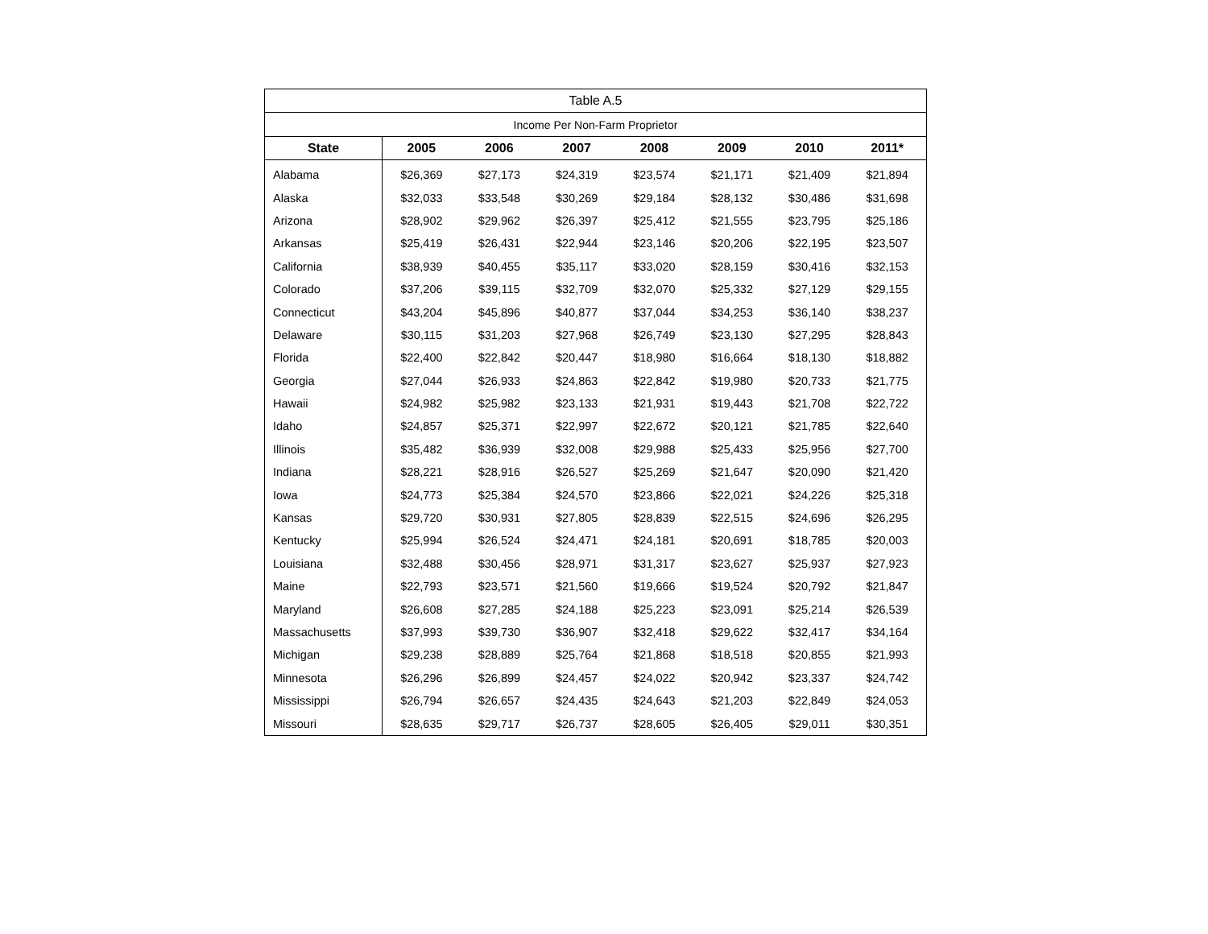| Table A.5 | | | | | | | |
| --- | --- | --- | --- | --- | --- | --- | --- |
| Income Per Non-Farm Proprietor | | | | | | | |
| State | 2005 | 2006 | 2007 | 2008 | 2009 | 2010 | 2011* |
| Alabama | $26,369 | $27,173 | $24,319 | $23,574 | $21,171 | $21,409 | $21,894 |
| Alaska | $32,033 | $33,548 | $30,269 | $29,184 | $28,132 | $30,486 | $31,698 |
| Arizona | $28,902 | $29,962 | $26,397 | $25,412 | $21,555 | $23,795 | $25,186 |
| Arkansas | $25,419 | $26,431 | $22,944 | $23,146 | $20,206 | $22,195 | $23,507 |
| California | $38,939 | $40,455 | $35,117 | $33,020 | $28,159 | $30,416 | $32,153 |
| Colorado | $37,206 | $39,115 | $32,709 | $32,070 | $25,332 | $27,129 | $29,155 |
| Connecticut | $43,204 | $45,896 | $40,877 | $37,044 | $34,253 | $36,140 | $38,237 |
| Delaware | $30,115 | $31,203 | $27,968 | $26,749 | $23,130 | $27,295 | $28,843 |
| Florida | $22,400 | $22,842 | $20,447 | $18,980 | $16,664 | $18,130 | $18,882 |
| Georgia | $27,044 | $26,933 | $24,863 | $22,842 | $19,980 | $20,733 | $21,775 |
| Hawaii | $24,982 | $25,982 | $23,133 | $21,931 | $19,443 | $21,708 | $22,722 |
| Idaho | $24,857 | $25,371 | $22,997 | $22,672 | $20,121 | $21,785 | $22,640 |
| Illinois | $35,482 | $36,939 | $32,008 | $29,988 | $25,433 | $25,956 | $27,700 |
| Indiana | $28,221 | $28,916 | $26,527 | $25,269 | $21,647 | $20,090 | $21,420 |
| Iowa | $24,773 | $25,384 | $24,570 | $23,866 | $22,021 | $24,226 | $25,318 |
| Kansas | $29,720 | $30,931 | $27,805 | $28,839 | $22,515 | $24,696 | $26,295 |
| Kentucky | $25,994 | $26,524 | $24,471 | $24,181 | $20,691 | $18,785 | $20,003 |
| Louisiana | $32,488 | $30,456 | $28,971 | $31,317 | $23,627 | $25,937 | $27,923 |
| Maine | $22,793 | $23,571 | $21,560 | $19,666 | $19,524 | $20,792 | $21,847 |
| Maryland | $26,608 | $27,285 | $24,188 | $25,223 | $23,091 | $25,214 | $26,539 |
| Massachusetts | $37,993 | $39,730 | $36,907 | $32,418 | $29,622 | $32,417 | $34,164 |
| Michigan | $29,238 | $28,889 | $25,764 | $21,868 | $18,518 | $20,855 | $21,993 |
| Minnesota | $26,296 | $26,899 | $24,457 | $24,022 | $20,942 | $23,337 | $24,742 |
| Mississippi | $26,794 | $26,657 | $24,435 | $24,643 | $21,203 | $22,849 | $24,053 |
| Missouri | $28,635 | $29,717 | $26,737 | $28,605 | $26,405 | $29,011 | $30,351 |